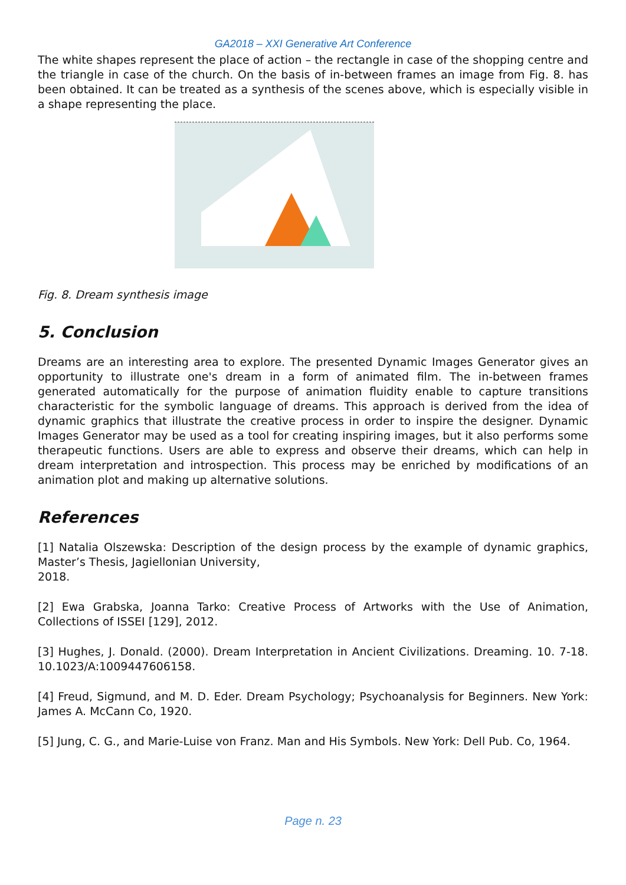GA2018 – XXI Generative Art Conference
The white shapes represent the place of action – the rectangle in case of the shopping centre and the triangle in case of the church. On the basis of in-between frames an image from Fig. 8. has been obtained. It can be treated as a synthesis of the scenes above, which is especially visible in a shape representing the place.
Fig. 8. Dream synthesis image
5. Conclusion
Dreams are an interesting area to explore. The presented Dynamic Images Generator gives an opportunity to illustrate one's dream in a form of animated film. The in-between frames generated automatically for the purpose of animation fluidity enable to capture transitions characteristic for the symbolic language of dreams. This approach is derived from the idea of dynamic graphics that illustrate the creative process in order to inspire the designer. Dynamic Images Generator may be used as a tool for creating inspiring images, but it also performs some therapeutic functions. Users are able to express and observe their dreams, which can help in dream interpretation and introspection. This process may be enriched by modifications of an animation plot and making up alternative solutions.
References
[1] Natalia Olszewska: Description of the design process by the example of dynamic graphics, Master’s Thesis, Jagiellonian University,
2018.
[2] Ewa Grabska, Joanna Tarko: Creative Process of Artworks with the Use of Animation, Collections of ISSEI [129], 2012.
[3] Hughes, J. Donald. (2000). Dream Interpretation in Ancient Civilizations. Dreaming. 10. 7-18. 10.1023/A:1009447606158.
[4] Freud, Sigmund, and M. D. Eder. Dream Psychology; Psychoanalysis for Beginners. New York: James A. McCann Co, 1920.
[5] Jung, C. G., and Marie-Luise von Franz. Man and His Symbols. New York: Dell Pub. Co, 1964.
Page n. 23